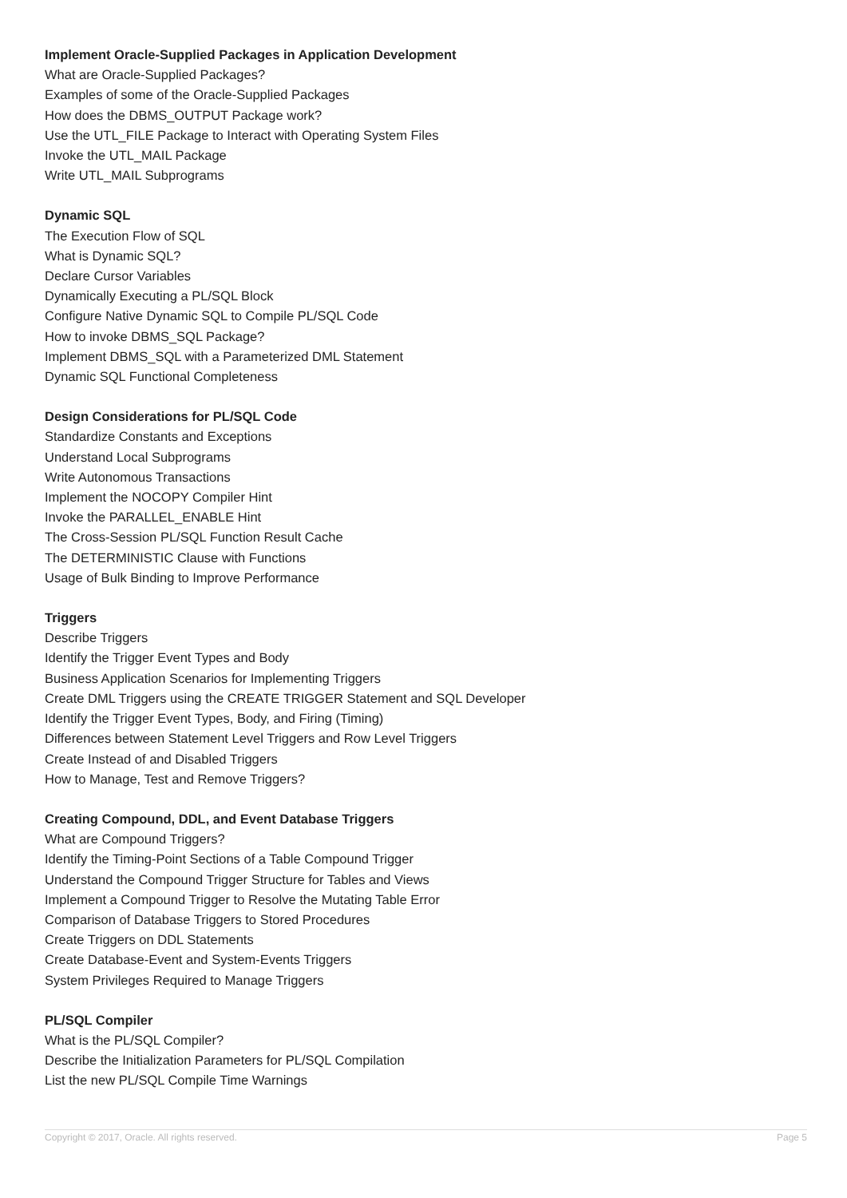Implement Oracle-Supplied Packages in Application Development
What are Oracle-Supplied Packages?
Examples of some of the Oracle-Supplied Packages
How does the DBMS_OUTPUT Package work?
Use the UTL_FILE Package to Interact with Operating System Files
Invoke the UTL_MAIL Package
Write UTL_MAIL Subprograms
Dynamic SQL
The Execution Flow of SQL
What is Dynamic SQL?
Declare Cursor Variables
Dynamically Executing a PL/SQL Block
Configure Native Dynamic SQL to Compile PL/SQL Code
How to invoke DBMS_SQL Package?
Implement DBMS_SQL with a Parameterized DML Statement
Dynamic SQL Functional Completeness
Design Considerations for PL/SQL Code
Standardize Constants and Exceptions
Understand Local Subprograms
Write Autonomous Transactions
Implement the NOCOPY Compiler Hint
Invoke the PARALLEL_ENABLE Hint
The Cross-Session PL/SQL Function Result Cache
The DETERMINISTIC Clause with Functions
Usage of Bulk Binding to Improve Performance
Triggers
Describe Triggers
Identify the Trigger Event Types and Body
Business Application Scenarios for Implementing Triggers
Create DML Triggers using the CREATE TRIGGER Statement and SQL Developer
Identify the Trigger Event Types, Body, and Firing (Timing)
Differences between Statement Level Triggers and Row Level Triggers
Create Instead of and Disabled Triggers
How to Manage, Test and Remove Triggers?
Creating Compound, DDL, and Event Database Triggers
What are Compound Triggers?
Identify the Timing-Point Sections of a Table Compound Trigger
Understand the Compound Trigger Structure for Tables and Views
Implement a Compound Trigger to Resolve the Mutating Table Error
Comparison of Database Triggers to Stored Procedures
Create Triggers on DDL Statements
Create Database-Event and System-Events Triggers
System Privileges Required to Manage Triggers
PL/SQL Compiler
What is the PL/SQL Compiler?
Describe the Initialization Parameters for PL/SQL Compilation
List the new PL/SQL Compile Time Warnings
Copyright © 2017, Oracle. All rights reserved. Page 5